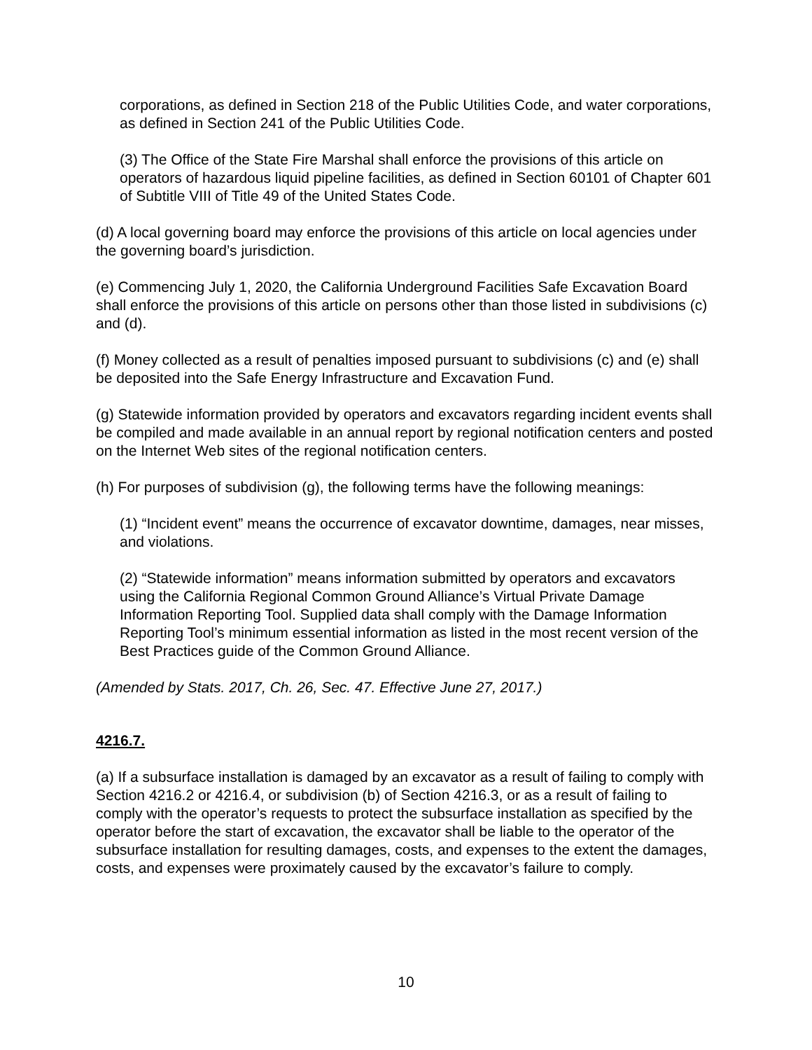corporations, as defined in Section 218 of the Public Utilities Code, and water corporations, as defined in Section 241 of the Public Utilities Code.
(3) The Office of the State Fire Marshal shall enforce the provisions of this article on operators of hazardous liquid pipeline facilities, as defined in Section 60101 of Chapter 601 of Subtitle VIII of Title 49 of the United States Code.
(d) A local governing board may enforce the provisions of this article on local agencies under the governing board’s jurisdiction.
(e) Commencing July 1, 2020, the California Underground Facilities Safe Excavation Board shall enforce the provisions of this article on persons other than those listed in subdivisions (c) and (d).
(f) Money collected as a result of penalties imposed pursuant to subdivisions (c) and (e) shall be deposited into the Safe Energy Infrastructure and Excavation Fund.
(g) Statewide information provided by operators and excavators regarding incident events shall be compiled and made available in an annual report by regional notification centers and posted on the Internet Web sites of the regional notification centers.
(h) For purposes of subdivision (g), the following terms have the following meanings:
(1) “Incident event” means the occurrence of excavator downtime, damages, near misses, and violations.
(2) “Statewide information” means information submitted by operators and excavators using the California Regional Common Ground Alliance’s Virtual Private Damage Information Reporting Tool. Supplied data shall comply with the Damage Information Reporting Tool’s minimum essential information as listed in the most recent version of the Best Practices guide of the Common Ground Alliance.
(Amended by Stats. 2017, Ch. 26, Sec. 47. Effective June 27, 2017.)
4216.7.
(a) If a subsurface installation is damaged by an excavator as a result of failing to comply with Section 4216.2 or 4216.4, or subdivision (b) of Section 4216.3, or as a result of failing to comply with the operator’s requests to protect the subsurface installation as specified by the operator before the start of excavation, the excavator shall be liable to the operator of the subsurface installation for resulting damages, costs, and expenses to the extent the damages, costs, and expenses were proximately caused by the excavator’s failure to comply.
10